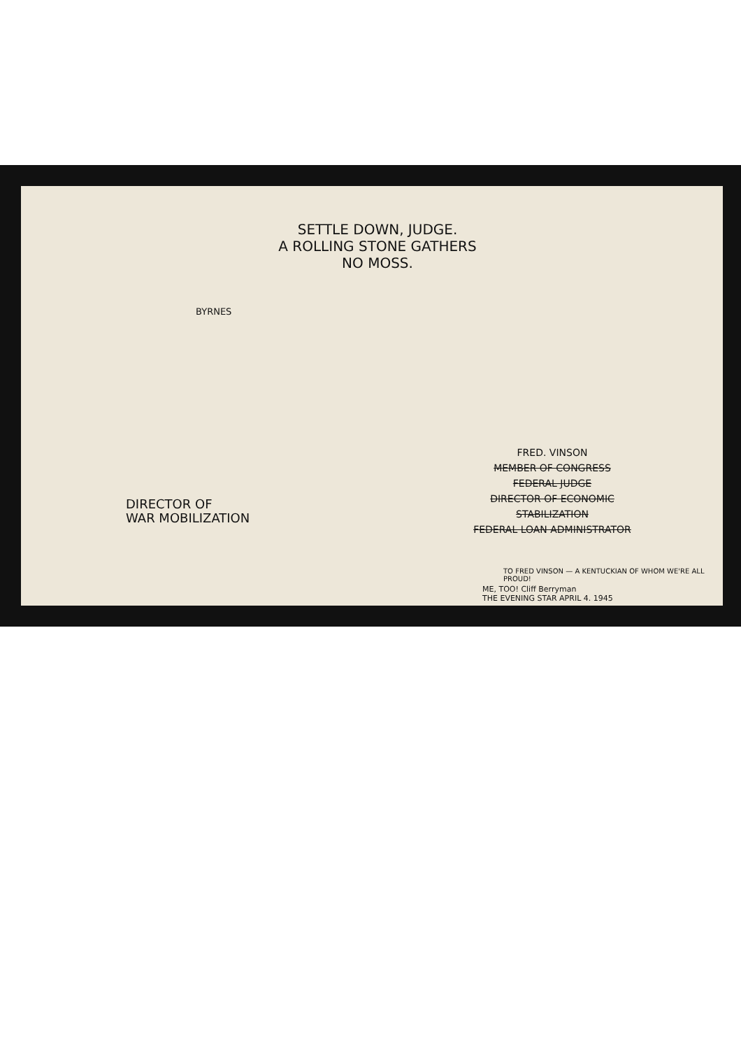SETTLE DOWN, JUDGE.
A ROLLING STONE GATHERS
NO MOSS.
BYRNES
DIRECTOR OF
WAR MOBILIZATION
FRED. VINSON
MEMBER OF CONGRESS
FEDERAL JUDGE
DIRECTOR OF ECONOMIC STABILIZATION
FEDERAL LOAN ADMINISTRATOR
TO FRED VINSON — A KENTUCKIAN OF WHOM WE'RE ALL PROUD!
ME, TOO! Cliff Berryman
THE EVENING STAR APRIL 4. 1945